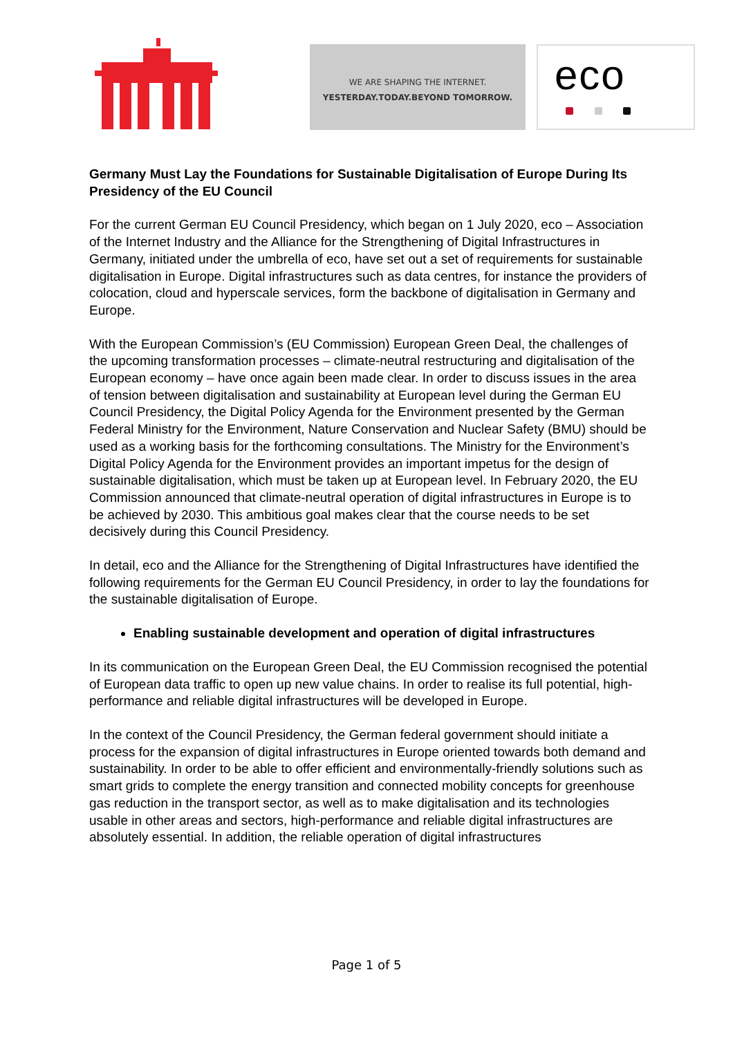WE ARE SHAPING THE INTERNET.
YESTERDAY.TODAY.BEYOND TOMORROW.
eco
Germany Must Lay the Foundations for Sustainable Digitalisation of Europe During Its Presidency of the EU Council
For the current German EU Council Presidency, which began on 1 July 2020, eco – Association of the Internet Industry and the Alliance for the Strengthening of Digital Infrastructures in Germany, initiated under the umbrella of eco, have set out a set of requirements for sustainable digitalisation in Europe. Digital infrastructures such as data centres, for instance the providers of colocation, cloud and hyperscale services, form the backbone of digitalisation in Germany and Europe.
With the European Commission’s (EU Commission) European Green Deal, the challenges of the upcoming transformation processes – climate-neutral restructuring and digitalisation of the European economy – have once again been made clear. In order to discuss issues in the area of tension between digitalisation and sustainability at European level during the German EU Council Presidency, the Digital Policy Agenda for the Environment presented by the German Federal Ministry for the Environment, Nature Conservation and Nuclear Safety (BMU) should be used as a working basis for the forthcoming consultations. The Ministry for the Environment’s Digital Policy Agenda for the Environment provides an important impetus for the design of sustainable digitalisation, which must be taken up at European level. In February 2020, the EU Commission announced that climate-neutral operation of digital infrastructures in Europe is to be achieved by 2030. This ambitious goal makes clear that the course needs to be set decisively during this Council Presidency.
In detail, eco and the Alliance for the Strengthening of Digital Infrastructures have identified the following requirements for the German EU Council Presidency, in order to lay the foundations for the sustainable digitalisation of Europe.
Enabling sustainable development and operation of digital infrastructures
In its communication on the European Green Deal, the EU Commission recognised the potential of European data traffic to open up new value chains. In order to realise its full potential, high-performance and reliable digital infrastructures will be developed in Europe.
In the context of the Council Presidency, the German federal government should initiate a process for the expansion of digital infrastructures in Europe oriented towards both demand and sustainability. In order to be able to offer efficient and environmentally-friendly solutions such as smart grids to complete the energy transition and connected mobility concepts for greenhouse gas reduction in the transport sector, as well as to make digitalisation and its technologies usable in other areas and sectors, high-performance and reliable digital infrastructures are absolutely essential. In addition, the reliable operation of digital infrastructures
Page 1 of 5